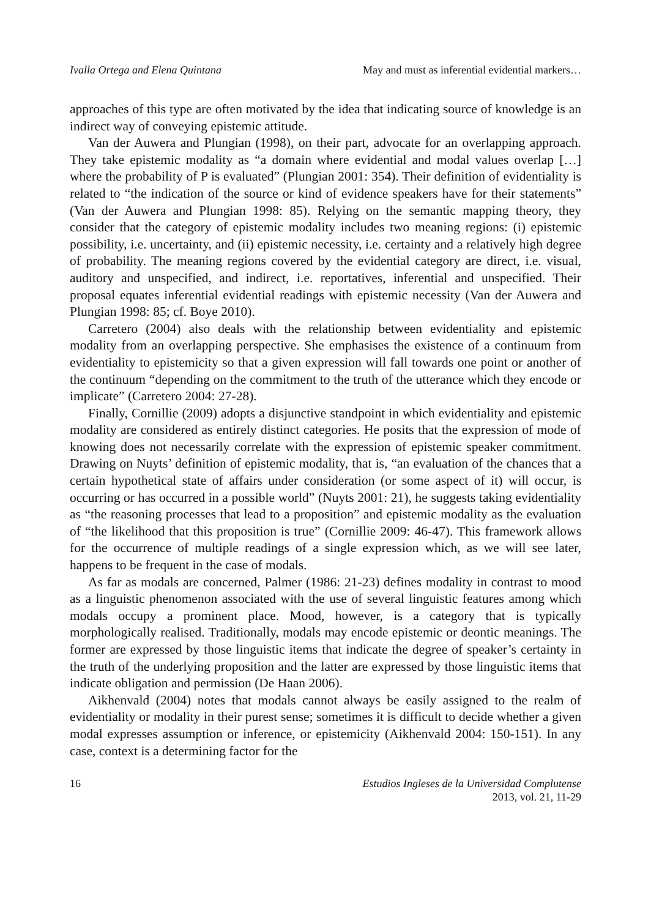Ivalla Ortega and Elena Quintana May and must as inferential evidential markers…
approaches of this type are often motivated by the idea that indicating source of knowledge is an indirect way of conveying epistemic attitude.
Van der Auwera and Plungian (1998), on their part, advocate for an overlapping approach. They take epistemic modality as “a domain where evidential and modal values overlap […] where the probability of P is evaluated” (Plungian 2001: 354). Their definition of evidentiality is related to “the indication of the source or kind of evidence speakers have for their statements” (Van der Auwera and Plungian 1998: 85). Relying on the semantic mapping theory, they consider that the category of epistemic modality includes two meaning regions: (i) epistemic possibility, i.e. uncertainty, and (ii) epistemic necessity, i.e. certainty and a relatively high degree of probability. The meaning regions covered by the evidential category are direct, i.e. visual, auditory and unspecified, and indirect, i.e. reportatives, inferential and unspecified. Their proposal equates inferential evidential readings with epistemic necessity (Van der Auwera and Plungian 1998: 85; cf. Boye 2010).
Carretero (2004) also deals with the relationship between evidentiality and epistemic modality from an overlapping perspective. She emphasises the existence of a continuum from evidentiality to epistemicity so that a given expression will fall towards one point or another of the continuum “depending on the commitment to the truth of the utterance which they encode or implicate” (Carretero 2004: 27-28).
Finally, Cornillie (2009) adopts a disjunctive standpoint in which evidentiality and epistemic modality are considered as entirely distinct categories. He posits that the expression of mode of knowing does not necessarily correlate with the expression of epistemic speaker commitment. Drawing on Nuyts’ definition of epistemic modality, that is, “an evaluation of the chances that a certain hypothetical state of affairs under consideration (or some aspect of it) will occur, is occurring or has occurred in a possible world” (Nuyts 2001: 21), he suggests taking evidentiality as “the reasoning processes that lead to a proposition” and epistemic modality as the evaluation of “the likelihood that this proposition is true” (Cornillie 2009: 46-47). This framework allows for the occurrence of multiple readings of a single expression which, as we will see later, happens to be frequent in the case of modals.
As far as modals are concerned, Palmer (1986: 21-23) defines modality in contrast to mood as a linguistic phenomenon associated with the use of several linguistic features among which modals occupy a prominent place. Mood, however, is a category that is typically morphologically realised. Traditionally, modals may encode epistemic or deontic meanings. The former are expressed by those linguistic items that indicate the degree of speaker’s certainty in the truth of the underlying proposition and the latter are expressed by those linguistic items that indicate obligation and permission (De Haan 2006).
Aikhenvald (2004) notes that modals cannot always be easily assigned to the realm of evidentiality or modality in their purest sense; sometimes it is difficult to decide whether a given modal expresses assumption or inference, or epistemicity (Aikhenvald 2004: 150-151). In any case, context is a determining factor for the
16 Estudios Ingleses de la Universidad Complutense
2013, vol. 21, 11-29